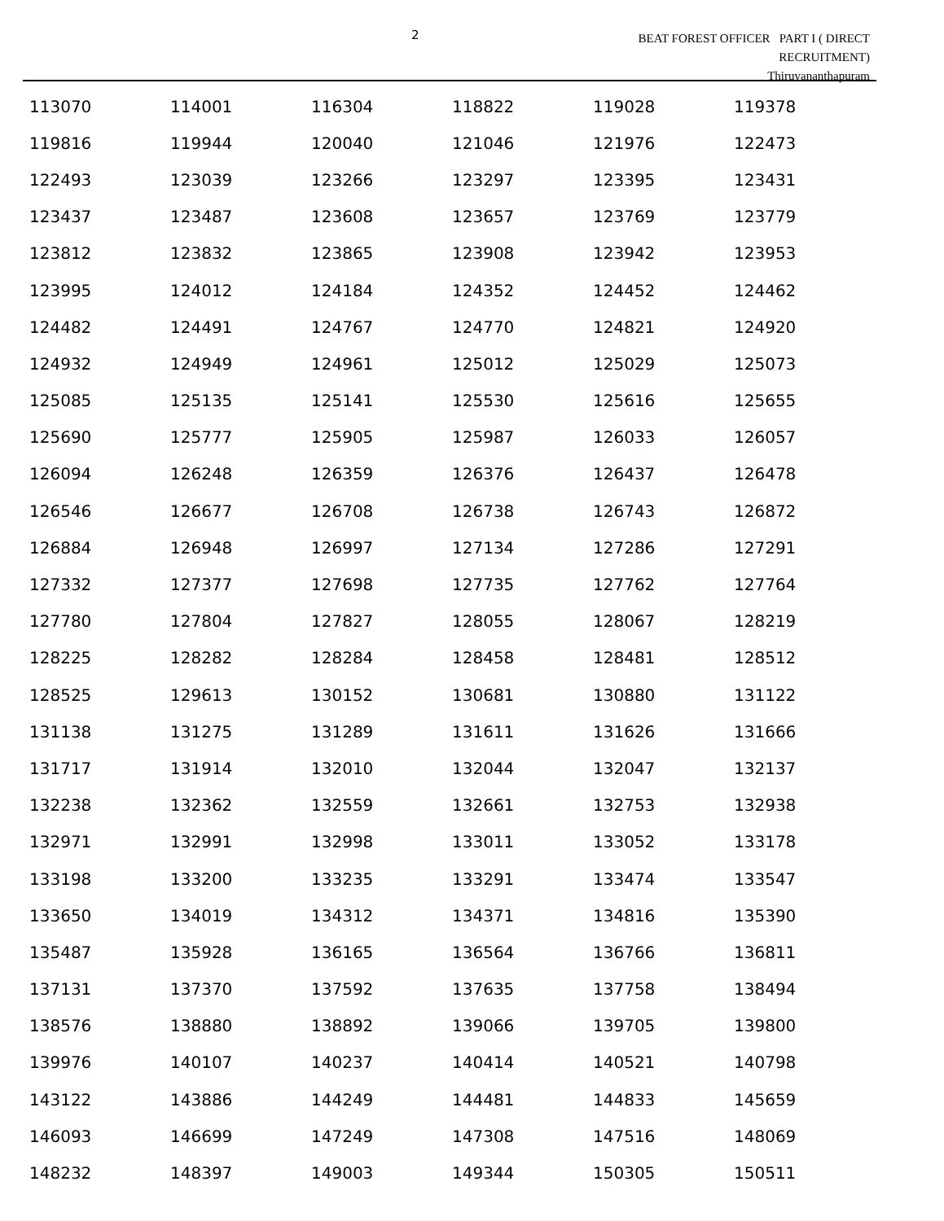2
BEAT FOREST OFFICER PART I ( DIRECT
RECRUITMENT)
Thiruvananthapuram
| 113070 | 114001 | 116304 | 118822 | 119028 | 119378 |
| 119816 | 119944 | 120040 | 121046 | 121976 | 122473 |
| 122493 | 123039 | 123266 | 123297 | 123395 | 123431 |
| 123437 | 123487 | 123608 | 123657 | 123769 | 123779 |
| 123812 | 123832 | 123865 | 123908 | 123942 | 123953 |
| 123995 | 124012 | 124184 | 124352 | 124452 | 124462 |
| 124482 | 124491 | 124767 | 124770 | 124821 | 124920 |
| 124932 | 124949 | 124961 | 125012 | 125029 | 125073 |
| 125085 | 125135 | 125141 | 125530 | 125616 | 125655 |
| 125690 | 125777 | 125905 | 125987 | 126033 | 126057 |
| 126094 | 126248 | 126359 | 126376 | 126437 | 126478 |
| 126546 | 126677 | 126708 | 126738 | 126743 | 126872 |
| 126884 | 126948 | 126997 | 127134 | 127286 | 127291 |
| 127332 | 127377 | 127698 | 127735 | 127762 | 127764 |
| 127780 | 127804 | 127827 | 128055 | 128067 | 128219 |
| 128225 | 128282 | 128284 | 128458 | 128481 | 128512 |
| 128525 | 129613 | 130152 | 130681 | 130880 | 131122 |
| 131138 | 131275 | 131289 | 131611 | 131626 | 131666 |
| 131717 | 131914 | 132010 | 132044 | 132047 | 132137 |
| 132238 | 132362 | 132559 | 132661 | 132753 | 132938 |
| 132971 | 132991 | 132998 | 133011 | 133052 | 133178 |
| 133198 | 133200 | 133235 | 133291 | 133474 | 133547 |
| 133650 | 134019 | 134312 | 134371 | 134816 | 135390 |
| 135487 | 135928 | 136165 | 136564 | 136766 | 136811 |
| 137131 | 137370 | 137592 | 137635 | 137758 | 138494 |
| 138576 | 138880 | 138892 | 139066 | 139705 | 139800 |
| 139976 | 140107 | 140237 | 140414 | 140521 | 140798 |
| 143122 | 143886 | 144249 | 144481 | 144833 | 145659 |
| 146093 | 146699 | 147249 | 147308 | 147516 | 148069 |
| 148232 | 148397 | 149003 | 149344 | 150305 | 150511 |